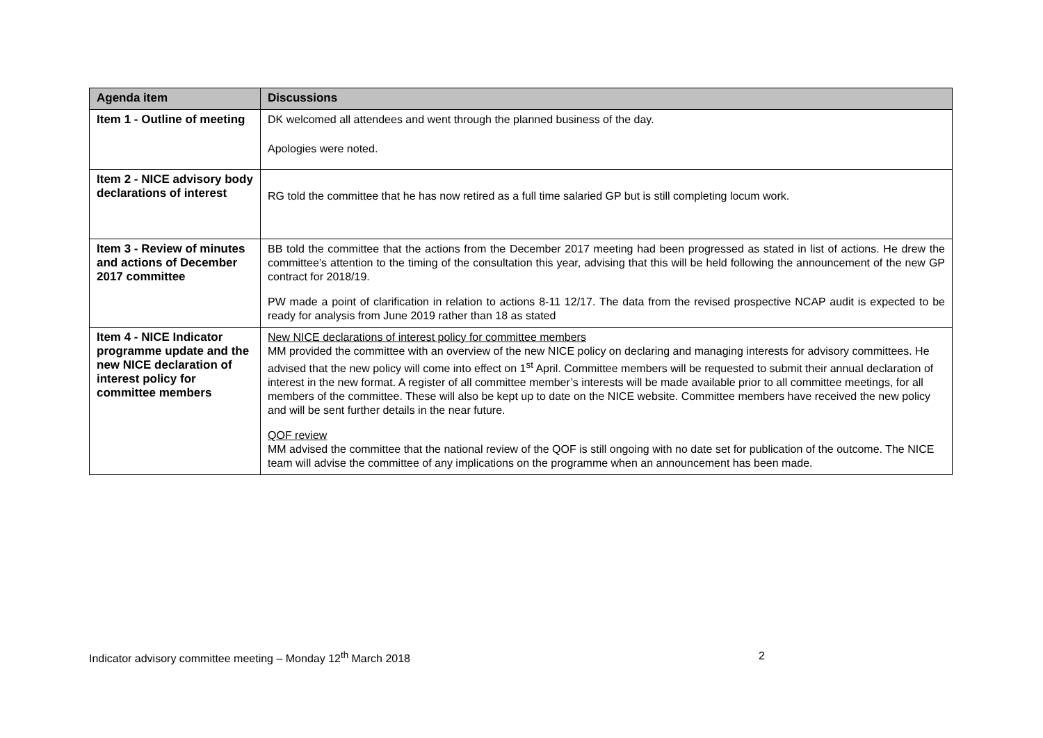| Agenda item | Discussions |
| --- | --- |
| Item 1 - Outline of meeting | DK welcomed all attendees and went through the planned business of the day. Apologies were noted. |
| Item 2 - NICE advisory body declarations of interest | RG told the committee that he has now retired as a full time salaried GP but is still completing locum work. |
| Item 3 - Review of minutes and actions of December 2017 committee | BB told the committee that the actions from the December 2017 meeting had been progressed as stated in list of actions. He drew the committee’s attention to the timing of the consultation this year, advising that this will be held following the announcement of the new GP contract for 2018/19. PW made a point of clarification in relation to actions 8-11 12/17. The data from the revised prospective NCAP audit is expected to be ready for analysis from June 2019 rather than 18 as stated |
| Item 4 - NICE Indicator programme update and the new NICE declaration of interest policy for committee members | New NICE declarations of interest policy for committee members MM provided the committee with an overview of the new NICE policy on declaring and managing interests for advisory committees. He advised that the new policy will come into effect on 1<sup>st</sup> April. Committee members will be requested to submit their annual declaration of interest in the new format. A register of all committee member’s interests will be made available prior to all committee meetings, for all members of the committee. These will also be kept up to date on the NICE website. Committee members have received the new policy and will be sent further details in the near future. QOF review MM advised the committee that the national review of the QOF is still ongoing with no date set for publication of the outcome. The NICE team will advise the committee of any implications on the programme when an announcement has been made. |
Indicator advisory committee meeting – Monday 12<sup>th</sup> March 2018 2